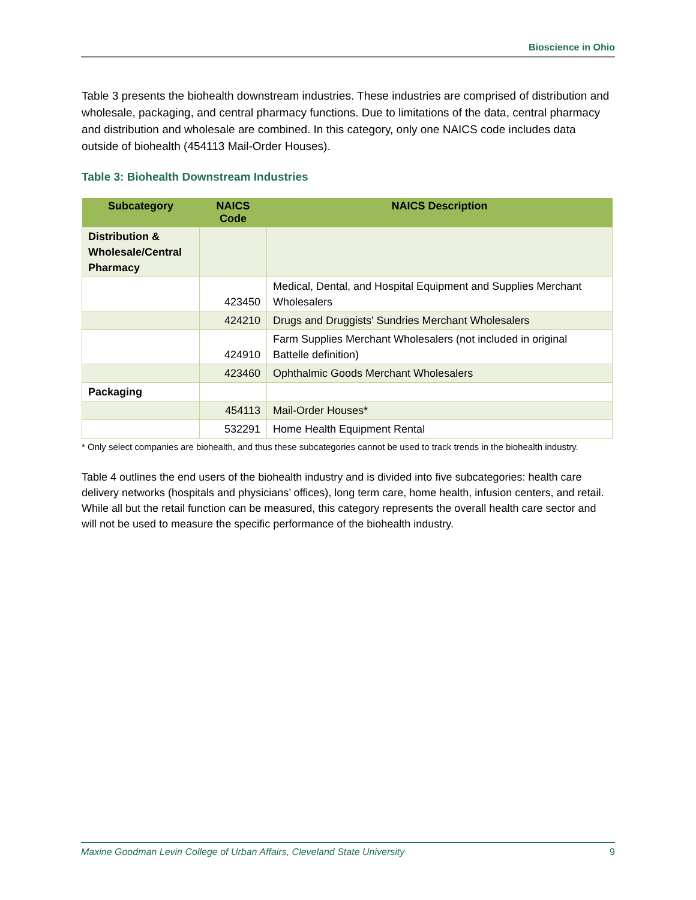Bioscience in Ohio
Table 3 presents the biohealth downstream industries. These industries are comprised of distribution and wholesale, packaging, and central pharmacy functions. Due to limitations of the data, central pharmacy and distribution and wholesale are combined. In this category, only one NAICS code includes data outside of biohealth (454113 Mail-Order Houses).
Table 3: Biohealth Downstream Industries
| Subcategory | NAICS Code | NAICS Description |
| --- | --- | --- |
| Distribution & Wholesale/Central Pharmacy | | |
| | 423450 | Medical, Dental, and Hospital Equipment and Supplies Merchant Wholesalers |
| | 424210 | Drugs and Druggists' Sundries Merchant Wholesalers |
| | 424910 | Farm Supplies Merchant Wholesalers (not included in original Battelle definition) |
| | 423460 | Ophthalmic Goods Merchant Wholesalers |
| Packaging | | |
| | 454113 | Mail-Order Houses* |
| | 532291 | Home Health Equipment Rental |
* Only select companies are biohealth, and thus these subcategories cannot be used to track trends in the biohealth industry.
Table 4 outlines the end users of the biohealth industry and is divided into five subcategories: health care delivery networks (hospitals and physicians’ offices), long term care, home health, infusion centers, and retail. While all but the retail function can be measured, this category represents the overall health care sector and will not be used to measure the specific performance of the biohealth industry.
Maxine Goodman Levin College of Urban Affairs, Cleveland State University 9